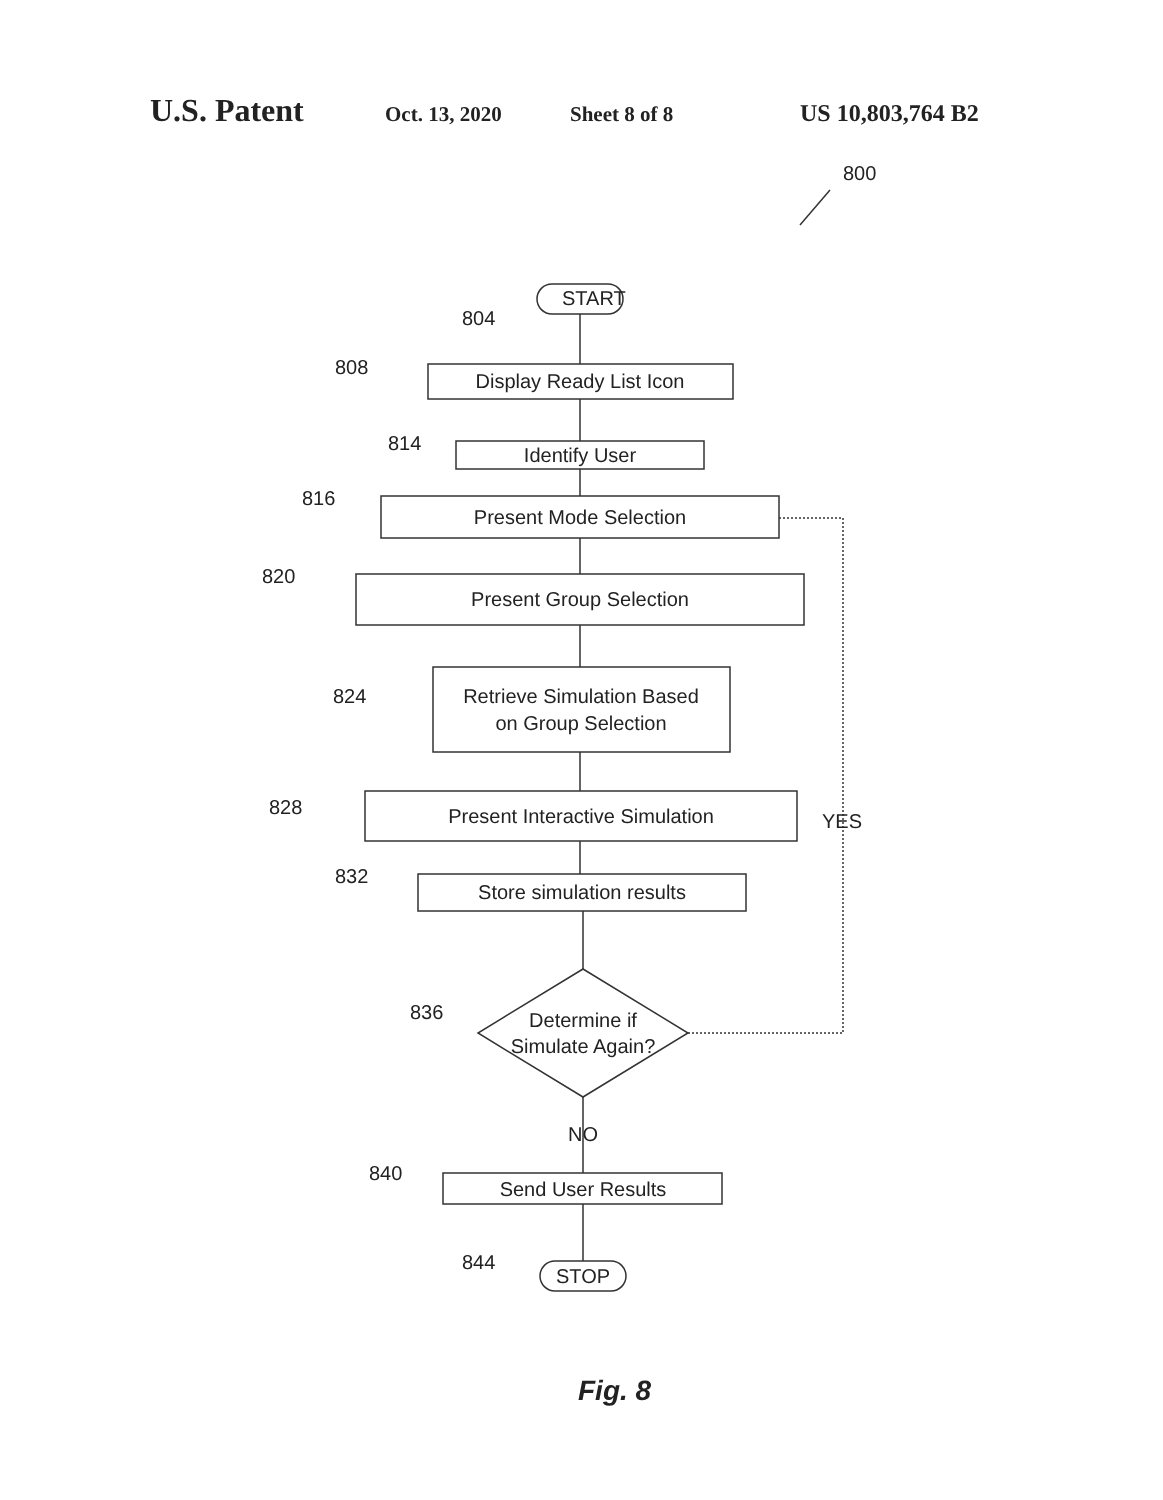U.S. Patent Oct. 13, 2020 Sheet 8 of 8 US 10,803,764 B2
800
START
804
Display Ready List Icon
808
Identify User
814
Present Mode Selection
816
Present Group Selection
820
Retrieve Simulation Based
on Group Selection
824
Present Interactive Simulation
828
YES
Store simulation results
832
Determine if
Simulate Again?
836
NO
Send User Results
840
STOP
844
Fig. 8